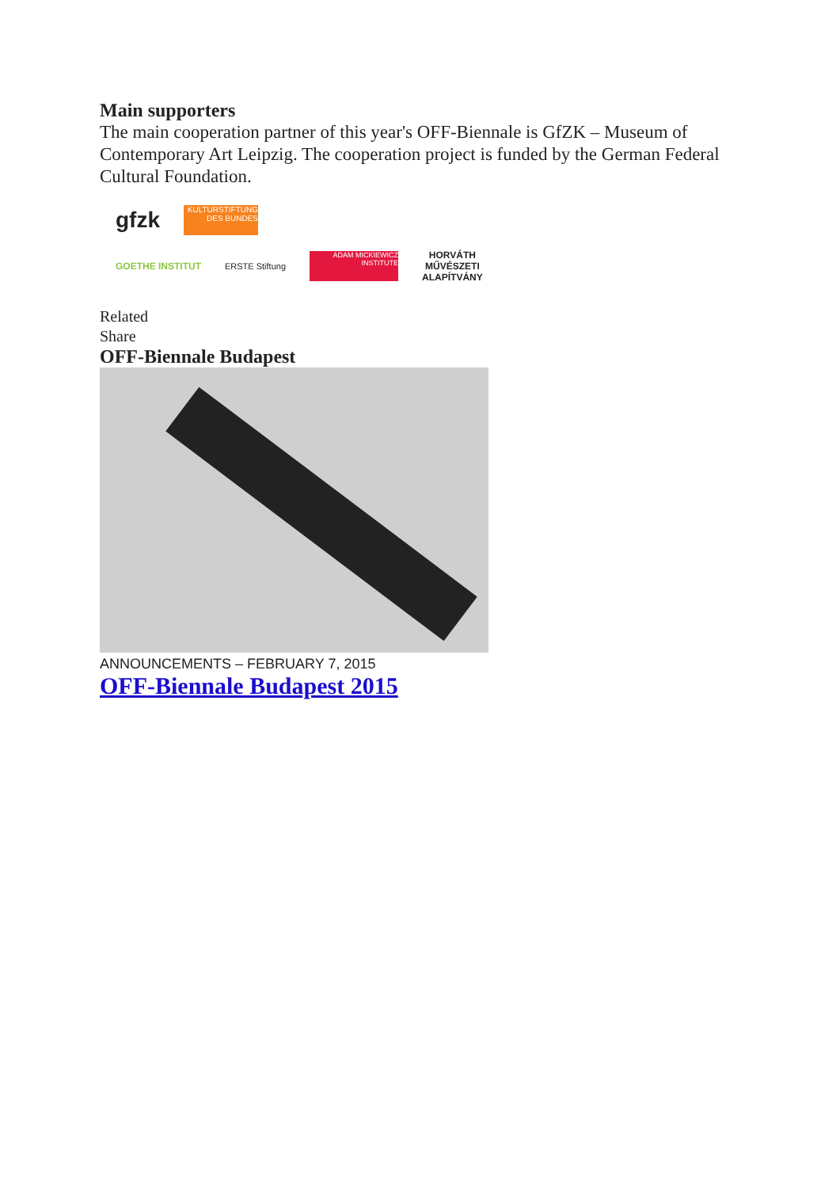Main supporters
The main cooperation partner of this year's OFF-Biennale is GfZK – Museum of Contemporary Art Leipzig. The cooperation project is funded by the German Federal Cultural Foundation.
gfzk
KULTURSTIFTUNG DES BUNDES
GOETHE INSTITUT ERSTE Stiftung
ADAM MICKIEWICZ INSTITUTE
HORVÁTH
MŰVÉSZETI
ALAPÍTVÁNY
Related
Share
OFF-Biennale Budapest
ANNOUNCEMENTS – FEBRUARY 7, 2015
OFF-Biennale Budapest 2015